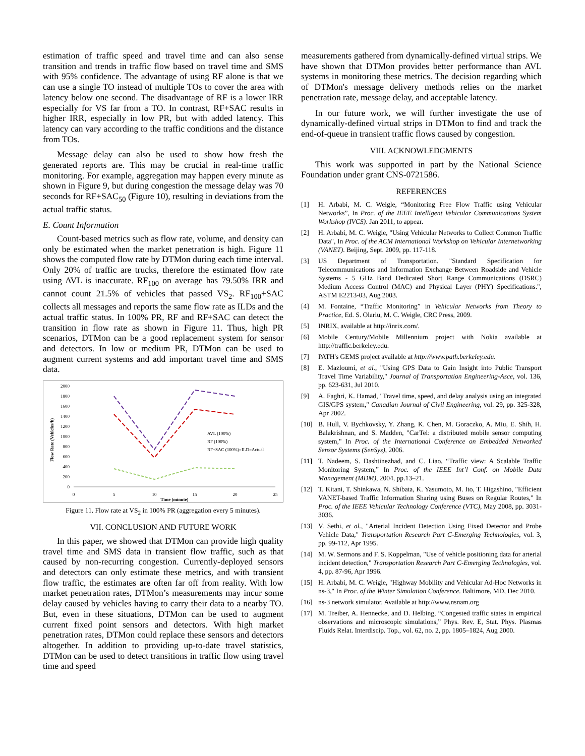estimation of traffic speed and travel time and can also sense transition and trends in traffic flow based on travel time and SMS with 95% confidence. The advantage of using RF alone is that we can use a single TO instead of multiple TOs to cover the area with latency below one second. The disadvantage of RF is a lower IRR especially for VS far from a TO. In contrast, RF+SAC results in higher IRR, especially in low PR, but with added latency. This latency can vary according to the traffic conditions and the distance from TOs.
Message delay can also be used to show how fresh the generated reports are. This may be crucial in real-time traffic monitoring. For example, aggregation may happen every minute as shown in Figure 9, but during congestion the message delay was 70 seconds for RF+SAC<sub>50</sub> (Figure 10), resulting in deviations from the actual traffic status.
E. Count Information
Count-based metrics such as flow rate, volume, and density can only be estimated when the market penetration is high. Figure 11 shows the computed flow rate by DTMon during each time interval. Only 20% of traffic are trucks, therefore the estimated flow rate using AVL is inaccurate. RF<sub>100</sub> on average has 79.50% IRR and cannot count 21.5% of vehicles that passed VS<sub>2</sub>. RF<sub>100</sub>+SAC collects all messages and reports the same flow rate as ILDs and the actual traffic status. In 100% PR, RF and RF+SAC can detect the transition in flow rate as shown in Figure 11. Thus, high PR scenarios, DTMon can be a good replacement system for sensor and detectors. In low or medium PR, DTMon can be used to augment current systems and add important travel time and SMS data.
Flow Rate (Vehicles/h)
2000
1800
1600
1400
1200
1000
800
600
400
200
0
0
5
10
15
20
25
Time (minute)
AVL (100%)
RF (100%)
RF+SAC (100%)=ILD=Actual
Figure 11. Flow rate at VS<sub>2</sub> in 100% PR (aggregation every 5 minutes).
VII. CONCLUSION AND FUTURE WORK
In this paper, we showed that DTMon can provide high quality travel time and SMS data in transient flow traffic, such as that caused by non-recurring congestion. Currently-deployed sensors and detectors can only estimate these metrics, and with transient flow traffic, the estimates are often far off from reality. With low market penetration rates, DTMon’s measurements may incur some delay caused by vehicles having to carry their data to a nearby TO. But, even in these situations, DTMon can be used to augment current fixed point sensors and detectors. With high market penetration rates, DTMon could replace these sensors and detectors altogether. In addition to providing up-to-date travel statistics, DTMon can be used to detect transitions in traffic flow using travel time and speed
measurements gathered from dynamically-defined virtual strips. We have shown that DTMon provides better performance than AVL systems in monitoring these metrics. The decision regarding which of DTMon's message delivery methods relies on the market penetration rate, message delay, and acceptable latency.
In our future work, we will further investigate the use of dynamically-defined virtual strips in DTMon to find and track the end-of-queue in transient traffic flows caused by congestion.
VIII. ACKNOWLEDGMENTS
This work was supported in part by the National Science Foundation under grant CNS-0721586.
REFERENCES
[1] H. Arbabi, M. C. Weigle, “Monitoring Free Flow Traffic using Vehicular Networks”, In Proc. of the IEEE Intelligent Vehicular Communications System Workshop (IVCS). Jan 2011, to appear.
[2] H. Arbabi, M. C. Weigle, "Using Vehicular Networks to Collect Common Traffic Data", In Proc. of the ACM International Workshop on Vehicular Internetworking (VANET). Beijing, Sept. 2009, pp. 117-118.
[3] US Department of Transportation. "Standard Specification for Telecommunications and Information Exchange Between Roadside and Vehicle Systems - 5 GHz Band Dedicated Short Range Communications (DSRC) Medium Access Control (MAC) and Physical Layer (PHY) Specifications.", ASTM E2213-03, Aug 2003.
[4] M. Fontaine, “Traffic Monitoring” in Vehicular Networks from Theory to Practice, Ed. S. Olariu, M. C. Weigle, CRC Press, 2009.
[5] INRIX, available at http://inrix.com/.
[6] Mobile Century/Mobile Millennium project with Nokia available at http://traffic.berkeley.edu.
[7] PATH's GEMS project available at http://www.path.berkeley.edu.
[8] E. Mazloumi, et al., "Using GPS Data to Gain Insight into Public Transport Travel Time Variability," Journal of Transportation Engineering-Asce, vol. 136, pp. 623-631, Jul 2010.
[9] A. Faghri, K. Hamad, "Travel time, speed, and delay analysis using an integrated GIS/GPS system," Canadian Journal of Civil Engineering, vol. 29, pp. 325-328, Apr 2002.
[10] B. Hull, V. Bychkovsky, Y. Zhang, K. Chen, M. Goraczko, A. Miu, E. Shih, H. Balakrishnan, and S. Madden, "CarTel: a distributed mobile sensor computing system," In Proc. of the International Conference on Embedded Networked Sensor Systems (SenSys), 2006.
[11] T. Nadeem, S. Dashtinezhad, and C. Liao, “Traffic view: A Scalable Traffic Monitoring System,” In Proc. of the IEEE Int’l Conf. on Mobile Data Management (MDM), 2004, pp.13–21.
[12] T. Kitani, T. Shinkawa, N. Shibata, K. Yasumoto, M. Ito, T. Higashino, "Efficient VANET-based Traffic Information Sharing using Buses on Regular Routes," In Proc. of the IEEE Vehicular Technology Conference (VTC), May 2008, pp. 3031-3036.
[13] V. Sethi, et al., "Arterial Incident Detection Using Fixed Detector and Probe Vehicle Data," Transportation Research Part C-Emerging Technologies, vol. 3, pp. 99-112, Apr 1995.
[14] M. W. Sermons and F. S. Koppelman, "Use of vehicle positioning data for arterial incident detection," Transportation Research Part C-Emerging Technologies, vol. 4, pp. 87-96, Apr 1996.
[15] H. Arbabi, M. C. Weigle, "Highway Mobility and Vehicular Ad-Hoc Networks in ns-3," In Proc. of the Winter Simulation Conference. Baltimore, MD, Dec 2010.
[16] ns-3 network simulator. Available at http://www.nsnam.org
[17] M. Treiber, A. Hennecke, and D. Helbing, “Congested traffic states in empirical observations and microscopic simulations,” Phys. Rev. E, Stat. Phys. Plasmas Fluids Relat. Interdiscip. Top., vol. 62, no. 2, pp. 1805–1824, Aug 2000.